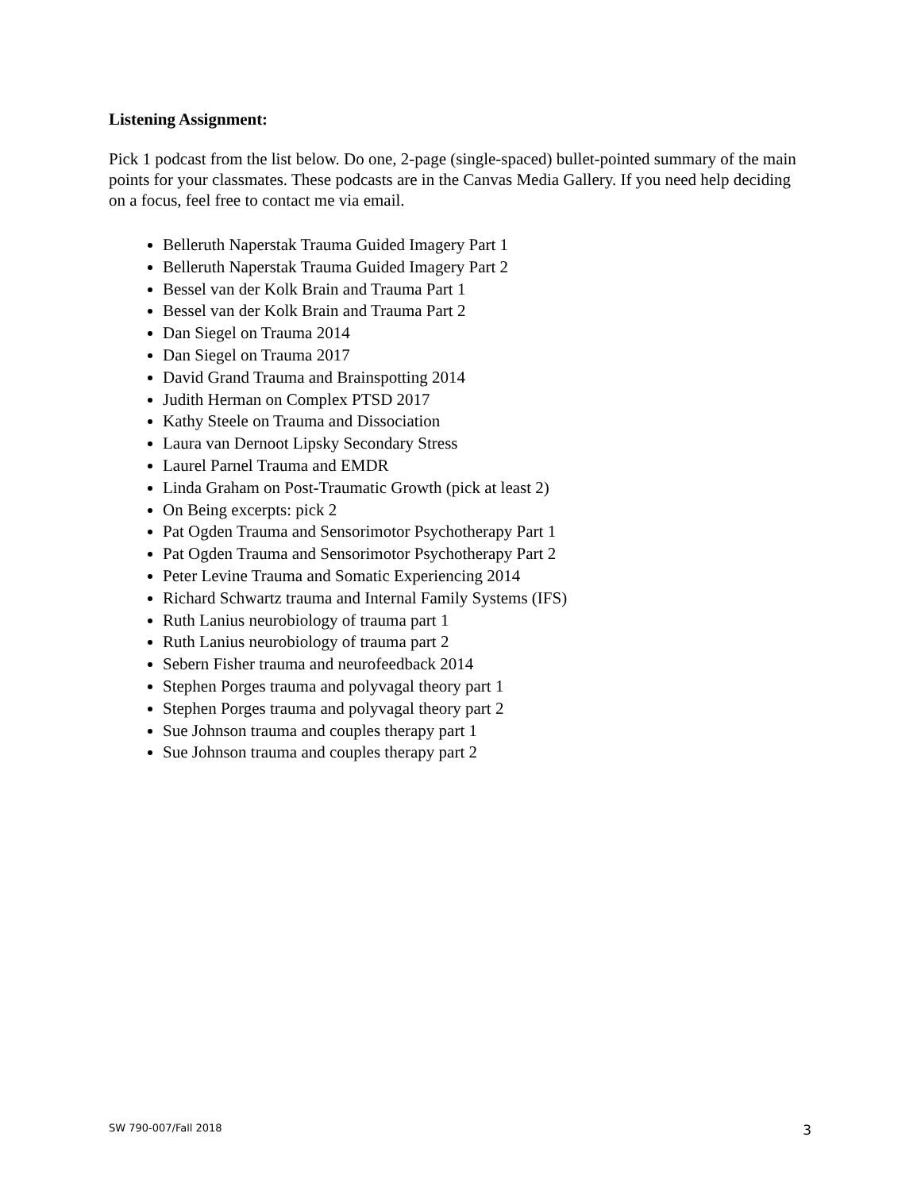Listening Assignment:
Pick 1 podcast from the list below. Do one, 2-page (single-spaced) bullet-pointed summary of the main points for your classmates. These podcasts are in the Canvas Media Gallery. If you need help deciding on a focus, feel free to contact me via email.
Belleruth Naperstak Trauma Guided Imagery Part 1
Belleruth Naperstak Trauma Guided Imagery Part 2
Bessel van der Kolk Brain and Trauma Part 1
Bessel van der Kolk Brain and Trauma Part 2
Dan Siegel on Trauma 2014
Dan Siegel on Trauma 2017
David Grand Trauma and Brainspotting 2014
Judith Herman on Complex PTSD 2017
Kathy Steele on Trauma and Dissociation
Laura van Dernoot Lipsky Secondary Stress
Laurel Parnel Trauma and EMDR
Linda Graham on Post-Traumatic Growth (pick at least 2)
On Being excerpts: pick 2
Pat Ogden Trauma and Sensorimotor Psychotherapy Part 1
Pat Ogden Trauma and Sensorimotor Psychotherapy Part 2
Peter Levine Trauma and Somatic Experiencing 2014
Richard Schwartz trauma and Internal Family Systems (IFS)
Ruth Lanius neurobiology of trauma part 1
Ruth Lanius neurobiology of trauma part 2
Sebern Fisher trauma and neurofeedback 2014
Stephen Porges trauma and polyvagal theory part 1
Stephen Porges trauma and polyvagal theory part 2
Sue Johnson trauma and couples therapy part 1
Sue Johnson trauma and couples therapy part 2
SW 790-007/Fall 2018 3